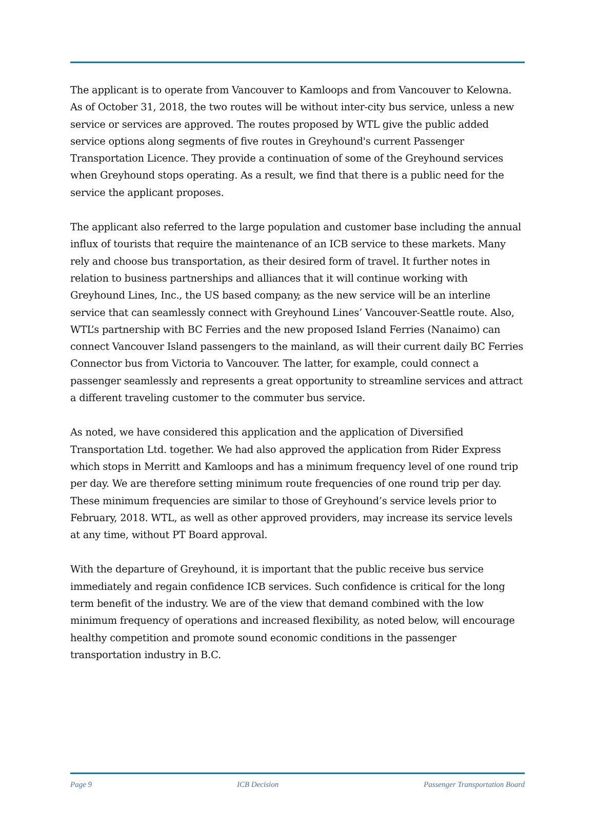The applicant is to operate from Vancouver to Kamloops and from Vancouver to Kelowna. As of October 31, 2018, the two routes will be without inter-city bus service, unless a new service or services are approved. The routes proposed by WTL give the public added service options along segments of five routes in Greyhound's current Passenger Transportation Licence. They provide a continuation of some of the Greyhound services when Greyhound stops operating. As a result, we find that there is a public need for the service the applicant proposes.
The applicant also referred to the large population and customer base including the annual influx of tourists that require the maintenance of an ICB service to these markets. Many rely and choose bus transportation, as their desired form of travel. It further notes in relation to business partnerships and alliances that it will continue working with Greyhound Lines, Inc., the US based company, as the new service will be an interline service that can seamlessly connect with Greyhound Lines’ Vancouver-Seattle route. Also, WTL’s partnership with BC Ferries and the new proposed Island Ferries (Nanaimo) can connect Vancouver Island passengers to the mainland, as will their current daily BC Ferries Connector bus from Victoria to Vancouver. The latter, for example, could connect a passenger seamlessly and represents a great opportunity to streamline services and attract a different traveling customer to the commuter bus service.
As noted, we have considered this application and the application of Diversified Transportation Ltd. together. We had also approved the application from Rider Express which stops in Merritt and Kamloops and has a minimum frequency level of one round trip per day. We are therefore setting minimum route frequencies of one round trip per day. These minimum frequencies are similar to those of Greyhound’s service levels prior to February, 2018. WTL, as well as other approved providers, may increase its service levels at any time, without PT Board approval.
With the departure of Greyhound, it is important that the public receive bus service immediately and regain confidence ICB services. Such confidence is critical for the long term benefit of the industry. We are of the view that demand combined with the low minimum frequency of operations and increased flexibility, as noted below, will encourage healthy competition and promote sound economic conditions in the passenger transportation industry in B.C.
Page 9 ICB Decision Passenger Transportation Board